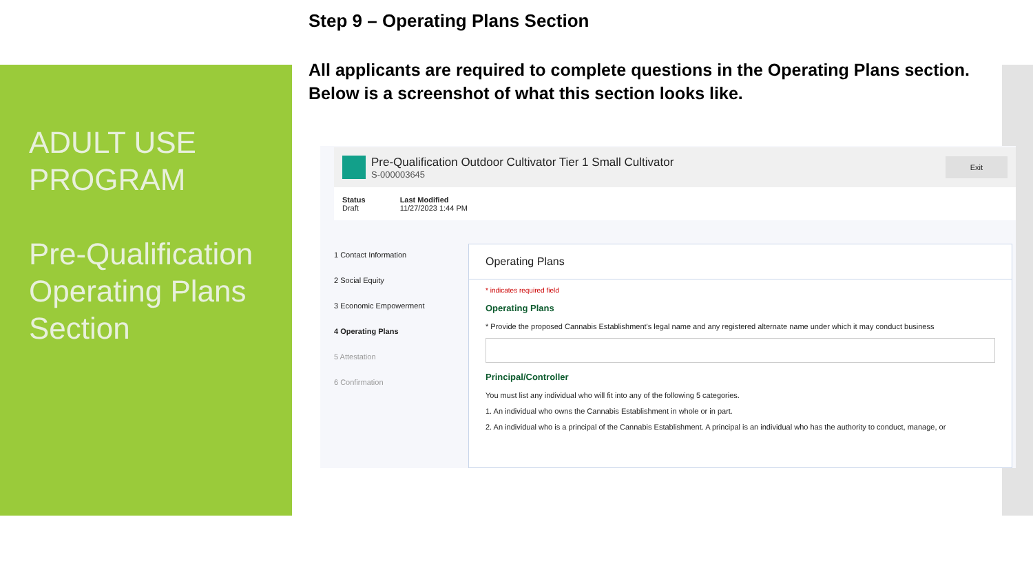ADULT USE PROGRAM
Pre-Qualification Operating Plans Section
Step 9 – Operating Plans Section
All applicants are required to complete questions in the Operating Plans section. Below is a screenshot of what this section looks like.
Pre-Qualification Outdoor Cultivator Tier 1 Small Cultivator
S-000003645
Exit
Status
Draft
Last Modified
11/27/2023 1:44 PM
1 Contact Information
2 Social Equity
3 Economic Empowerment
4 Operating Plans
5 Attestation
6 Confirmation
Operating Plans
* indicates required field
Operating Plans
* Provide the proposed Cannabis Establishment's legal name and any registered alternate name under which it may conduct business
Principal/Controller
You must list any individual who will fit into any of the following 5 categories.
1. An individual who owns the Cannabis Establishment in whole or in part.
2. An individual who is a principal of the Cannabis Establishment. A principal is an individual who has the authority to conduct, manage, or